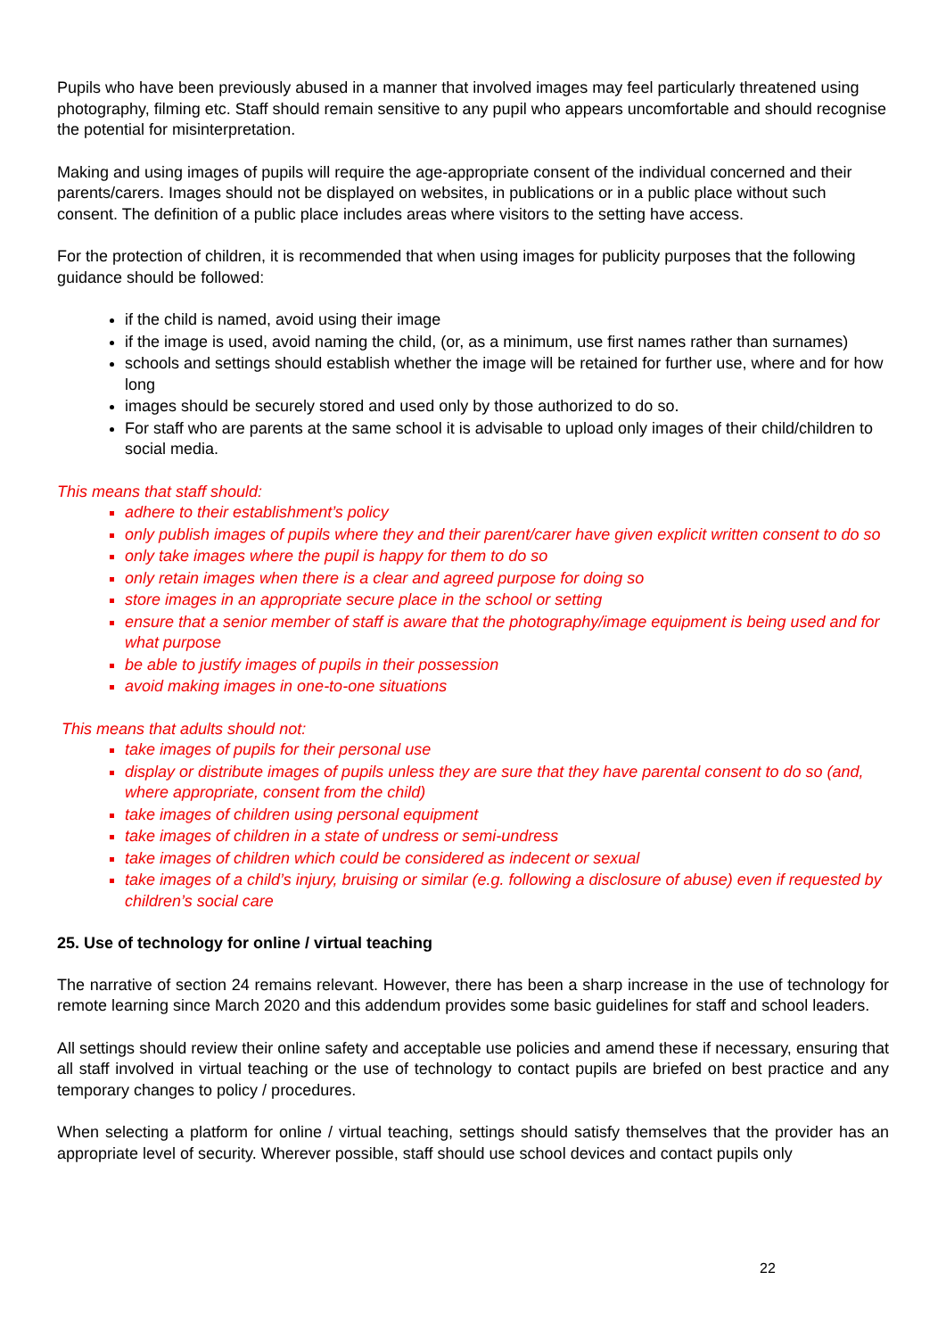Pupils who have been previously abused in a manner that involved images may feel particularly threatened using photography, filming etc. Staff should remain sensitive to any pupil who appears uncomfortable and should recognise the potential for misinterpretation.
Making and using images of pupils will require the age-appropriate consent of the individual concerned and their parents/carers. Images should not be displayed on websites, in publications or in a public place without such consent. The definition of a public place includes areas where visitors to the setting have access.
For the protection of children, it is recommended that when using images for publicity purposes that the following guidance should be followed:
if the child is named, avoid using their image
if the image is used, avoid naming the child, (or, as a minimum, use first names rather than surnames)
schools and settings should establish whether the image will be retained for further use, where and for how long
images should be securely stored and used only by those authorized to do so.
For staff who are parents at the same school it is advisable to upload only images of their child/children to social media.
This means that staff should:
adhere to their establishment’s policy
only publish images of pupils where they and their parent/carer have given explicit written consent to do so
only take images where the pupil is happy for them to do so
only retain images when there is a clear and agreed purpose for doing so
store images in an appropriate secure place in the school or setting
ensure that a senior member of staff is aware that the photography/image equipment is being used and for what purpose
be able to justify images of pupils in their possession
avoid making images in one-to-one situations
This means that adults should not:
take images of pupils for their personal use
display or distribute images of pupils unless they are sure that they have parental consent to do so (and, where appropriate, consent from the child)
take images of children using personal equipment
take images of children in a state of undress or semi-undress
take images of children which could be considered as indecent or sexual
take images of a child’s injury, bruising or similar (e.g. following a disclosure of abuse) even if requested by children’s social care
25. Use of technology for online / virtual teaching
The narrative of section 24 remains relevant. However, there has been a sharp increase in the use of technology for remote learning since March 2020 and this addendum provides some basic guidelines for staff and school leaders.
All settings should review their online safety and acceptable use policies and amend these if necessary, ensuring that all staff involved in virtual teaching or the use of technology to contact pupils are briefed on best practice and any temporary changes to policy / procedures.
When selecting a platform for online / virtual teaching, settings should satisfy themselves that the provider has an appropriate level of security. Wherever possible, staff should use school devices and contact pupils only
22